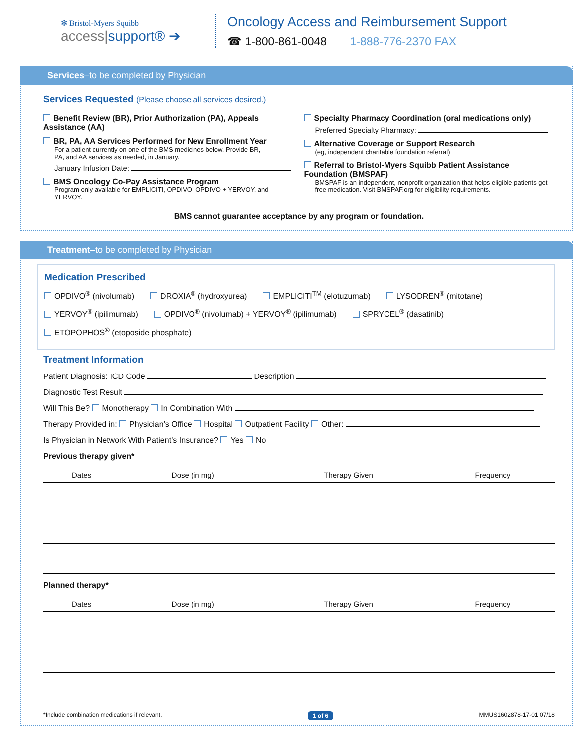✻ Bristol-Myers Squibb
access|support® ➔
Oncology Access and Reimbursement Support
☎ 1-800-861-0048 1-888-776-2370 FAX
Services–to be completed by Physician
Services Requested (Please choose all services desired.)
Benefit Review (BR), Prior Authorization (PA), Appeals Assistance (AA)
BR, PA, AA Services Performed for New Enrollment Year
For a patient currently on one of the BMS medicines below. Provide BR,
PA, and AA services as needed, in January.
January Infusion Date:
BMS Oncology Co-Pay Assistance Program
Program only available for EMPLICITI, OPDIVO, OPDIVO + YERVOY, and YERVOY.
Specialty Pharmacy Coordination (oral medications only)
Preferred Specialty Pharmacy:
Alternative Coverage or Support Research
(eg, independent charitable foundation referral)
Referral to Bristol-Myers Squibb Patient Assistance
Foundation (BMSPAF)
BMSPAF is an independent, nonprofit organization that helps eligible patients get free medication. Visit BMSPAF.org for eligibility requirements.
BMS cannot guarantee acceptance by any program or foundation.
Treatment–to be completed by Physician
Medication Prescribed
OPDIVO<sup>®</sup> (nivolumab) DROXIA<sup>®</sup> (hydroxyurea) EMPLICITI<sup>TM</sup> (elotuzumab) LYSODREN<sup>®</sup> (mitotane) YERVOY<sup>®</sup> (ipilimumab) OPDIVO<sup>®</sup> (nivolumab) + YERVOY<sup>®</sup> (ipilimumab) SPRYCEL<sup>®</sup> (dasatinib) ETOPOPHOS<sup>®</sup> (etoposide phosphate)
Treatment Information
Patient Diagnosis: ICD Code Description
Diagnostic Test Result
Will This Be? Monotherapy In Combination With
Therapy Provided in: Physician’s Office Hospital Outpatient Facility Other:
Is Physician in Network With Patient’s Insurance? Yes No
Previous therapy given*
| Dates | Dose (in mg) | Therapy Given | Frequency |
| --- | --- | --- | --- |
Planned therapy*
| Dates | Dose (in mg) | Therapy Given | Frequency |
| --- | --- | --- | --- |
*Include combination medications if relevant. 1 of 6 MMUS1602878-17-01 07/18